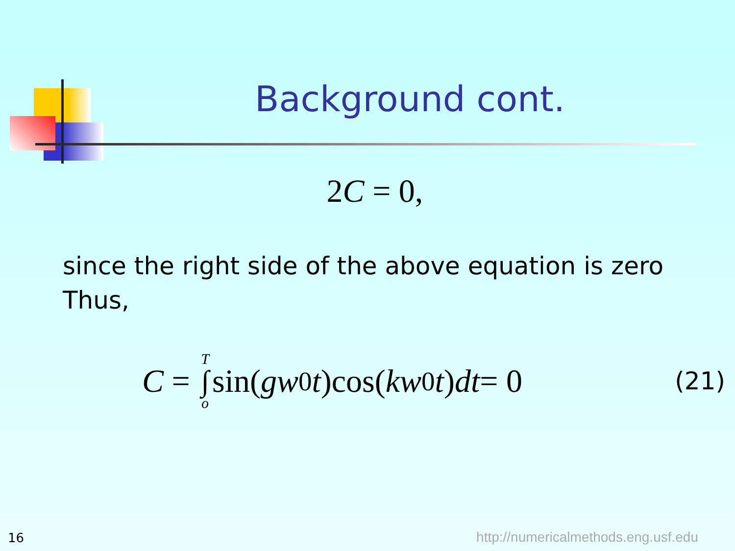Background cont.
2C = 0,
since the right side of the above equation is zero
Thus,
C = T ∫ o sin(gw<sub>0</sub> t)cos(kw<sub>0</sub> t) dt = 0 (21)
16
http://numericalmethods.eng.usf.edu